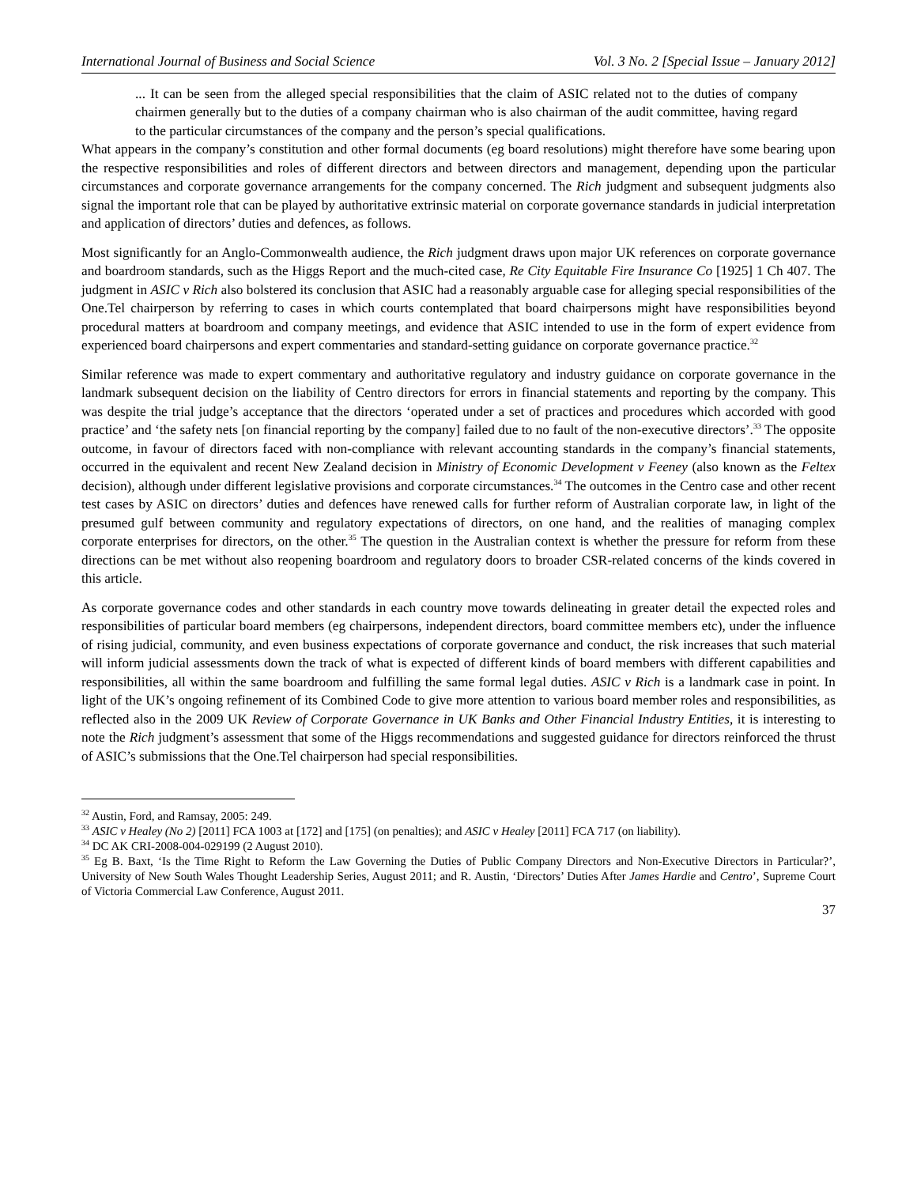International Journal of Business and Social Science Vol. 3 No. 2 [Special Issue – January 2012]
... It can be seen from the alleged special responsibilities that the claim of ASIC related not to the duties of company chairmen generally but to the duties of a company chairman who is also chairman of the audit committee, having regard to the particular circumstances of the company and the person’s special qualifications.
What appears in the company’s constitution and other formal documents (eg board resolutions) might therefore have some bearing upon the respective responsibilities and roles of different directors and between directors and management, depending upon the particular circumstances and corporate governance arrangements for the company concerned. The Rich judgment and subsequent judgments also signal the important role that can be played by authoritative extrinsic material on corporate governance standards in judicial interpretation and application of directors’ duties and defences, as follows.
Most significantly for an Anglo-Commonwealth audience, the Rich judgment draws upon major UK references on corporate governance and boardroom standards, such as the Higgs Report and the much-cited case, Re City Equitable Fire Insurance Co [1925] 1 Ch 407. The judgment in ASIC v Rich also bolstered its conclusion that ASIC had a reasonably arguable case for alleging special responsibilities of the One.Tel chairperson by referring to cases in which courts contemplated that board chairpersons might have responsibilities beyond procedural matters at boardroom and company meetings, and evidence that ASIC intended to use in the form of expert evidence from experienced board chairpersons and expert commentaries and standard-setting guidance on corporate governance practice.<sup>32</sup>
Similar reference was made to expert commentary and authoritative regulatory and industry guidance on corporate governance in the landmark subsequent decision on the liability of Centro directors for errors in financial statements and reporting by the company. This was despite the trial judge’s acceptance that the directors ‘operated under a set of practices and procedures which accorded with good practice’ and ‘the safety nets [on financial reporting by the company] failed due to no fault of the non-executive directors’.<sup>33</sup> The opposite outcome, in favour of directors faced with non-compliance with relevant accounting standards in the company’s financial statements, occurred in the equivalent and recent New Zealand decision in Ministry of Economic Development v Feeney (also known as the Feltex decision), although under different legislative provisions and corporate circumstances.<sup>34</sup> The outcomes in the Centro case and other recent test cases by ASIC on directors’ duties and defences have renewed calls for further reform of Australian corporate law, in light of the presumed gulf between community and regulatory expectations of directors, on one hand, and the realities of managing complex corporate enterprises for directors, on the other.<sup>35</sup> The question in the Australian context is whether the pressure for reform from these directions can be met without also reopening boardroom and regulatory doors to broader CSR-related concerns of the kinds covered in this article.
As corporate governance codes and other standards in each country move towards delineating in greater detail the expected roles and responsibilities of particular board members (eg chairpersons, independent directors, board committee members etc), under the influence of rising judicial, community, and even business expectations of corporate governance and conduct, the risk increases that such material will inform judicial assessments down the track of what is expected of different kinds of board members with different capabilities and responsibilities, all within the same boardroom and fulfilling the same formal legal duties. ASIC v Rich is a landmark case in point. In light of the UK’s ongoing refinement of its Combined Code to give more attention to various board member roles and responsibilities, as reflected also in the 2009 UK Review of Corporate Governance in UK Banks and Other Financial Industry Entities, it is interesting to note the Rich judgment’s assessment that some of the Higgs recommendations and suggested guidance for directors reinforced the thrust of ASIC’s submissions that the One.Tel chairperson had special responsibilities.
<sup>32</sup> Austin, Ford, and Ramsay, 2005: 249.
<sup>33</sup> ASIC v Healey (No 2) [2011] FCA 1003 at [172] and [175] (on penalties); and ASIC v Healey [2011] FCA 717 (on liability).
<sup>34</sup> DC AK CRI-2008-004-029199 (2 August 2010).
<sup>35</sup> Eg B. Baxt, ‘Is the Time Right to Reform the Law Governing the Duties of Public Company Directors and Non-Executive Directors in Particular?’, University of New South Wales Thought Leadership Series, August 2011; and R. Austin, ‘Directors’ Duties After James Hardie and Centro’, Supreme Court of Victoria Commercial Law Conference, August 2011.
37